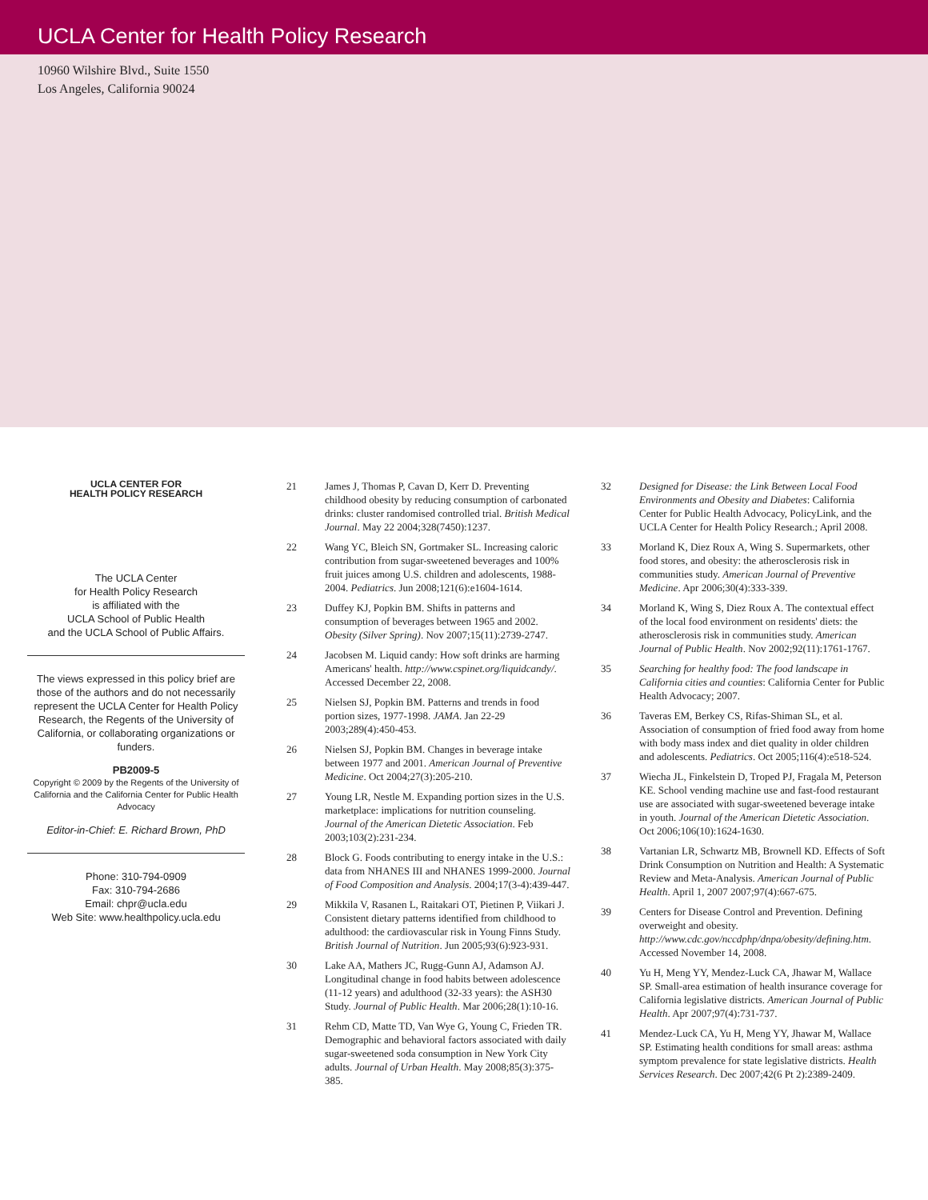UCLA Center for Health Policy Research
10960 Wilshire Blvd., Suite 1550
Los Angeles, California 90024
UCLA CENTER FOR
HEALTH POLICY RESEARCH
The UCLA Center
for Health Policy Research
is affiliated with the
UCLA School of Public Health
and the UCLA School of Public Affairs.
The views expressed in this policy brief are those of the authors and do not necessarily represent the UCLA Center for Health Policy Research, the Regents of the University of California, or collaborating organizations or funders.
PB2009-5
Copyright © 2009 by the Regents of the University of California and the California Center for Public Health Advocacy
Editor-in-Chief: E. Richard Brown, PhD
Phone: 310-794-0909
Fax: 310-794-2686
Email: chpr@ucla.edu
Web Site: www.healthpolicy.ucla.edu
21 James J, Thomas P, Cavan D, Kerr D. Preventing childhood obesity by reducing consumption of carbonated drinks: cluster randomised controlled trial. British Medical Journal. May 22 2004;328(7450):1237.
22 Wang YC, Bleich SN, Gortmaker SL. Increasing caloric contribution from sugar-sweetened beverages and 100% fruit juices among U.S. children and adolescents, 1988-2004. Pediatrics. Jun 2008;121(6):e1604-1614.
23 Duffey KJ, Popkin BM. Shifts in patterns and consumption of beverages between 1965 and 2002. Obesity (Silver Spring). Nov 2007;15(11):2739-2747.
24 Jacobsen M. Liquid candy: How soft drinks are harming Americans' health. http://www.cspinet.org/liquidcandy/. Accessed December 22, 2008.
25 Nielsen SJ, Popkin BM. Patterns and trends in food portion sizes, 1977-1998. JAMA. Jan 22-29 2003;289(4):450-453.
26 Nielsen SJ, Popkin BM. Changes in beverage intake between 1977 and 2001. American Journal of Preventive Medicine. Oct 2004;27(3):205-210.
27 Young LR, Nestle M. Expanding portion sizes in the U.S. marketplace: implications for nutrition counseling. Journal of the American Dietetic Association. Feb 2003;103(2):231-234.
28 Block G. Foods contributing to energy intake in the U.S.: data from NHANES III and NHANES 1999-2000. Journal of Food Composition and Analysis. 2004;17(3-4):439-447.
29 Mikkila V, Rasanen L, Raitakari OT, Pietinen P, Viikari J. Consistent dietary patterns identified from childhood to adulthood: the cardiovascular risk in Young Finns Study. British Journal of Nutrition. Jun 2005;93(6):923-931.
30 Lake AA, Mathers JC, Rugg-Gunn AJ, Adamson AJ. Longitudinal change in food habits between adolescence (11-12 years) and adulthood (32-33 years): the ASH30 Study. Journal of Public Health. Mar 2006;28(1):10-16.
31 Rehm CD, Matte TD, Van Wye G, Young C, Frieden TR. Demographic and behavioral factors associated with daily sugar-sweetened soda consumption in New York City adults. Journal of Urban Health. May 2008;85(3):375-385.
32 Designed for Disease: the Link Between Local Food Environments and Obesity and Diabetes: California Center for Public Health Advocacy, PolicyLink, and the UCLA Center for Health Policy Research.; April 2008.
33 Morland K, Diez Roux A, Wing S. Supermarkets, other food stores, and obesity: the atherosclerosis risk in communities study. American Journal of Preventive Medicine. Apr 2006;30(4):333-339.
34 Morland K, Wing S, Diez Roux A. The contextual effect of the local food environment on residents' diets: the atherosclerosis risk in communities study. American Journal of Public Health. Nov 2002;92(11):1761-1767.
35 Searching for healthy food: The food landscape in California cities and counties: California Center for Public Health Advocacy; 2007.
36 Taveras EM, Berkey CS, Rifas-Shiman SL, et al. Association of consumption of fried food away from home with body mass index and diet quality in older children and adolescents. Pediatrics. Oct 2005;116(4):e518-524.
37 Wiecha JL, Finkelstein D, Troped PJ, Fragala M, Peterson KE. School vending machine use and fast-food restaurant use are associated with sugar-sweetened beverage intake in youth. Journal of the American Dietetic Association. Oct 2006;106(10):1624-1630.
38 Vartanian LR, Schwartz MB, Brownell KD. Effects of Soft Drink Consumption on Nutrition and Health: A Systematic Review and Meta-Analysis. American Journal of Public Health. April 1, 2007 2007;97(4):667-675.
39 Centers for Disease Control and Prevention. Defining overweight and obesity. http://www.cdc.gov/nccdphp/dnpa/obesity/defining.htm. Accessed November 14, 2008.
40 Yu H, Meng YY, Mendez-Luck CA, Jhawar M, Wallace SP. Small-area estimation of health insurance coverage for California legislative districts. American Journal of Public Health. Apr 2007;97(4):731-737.
41 Mendez-Luck CA, Yu H, Meng YY, Jhawar M, Wallace SP. Estimating health conditions for small areas: asthma symptom prevalence for state legislative districts. Health Services Research. Dec 2007;42(6 Pt 2):2389-2409.